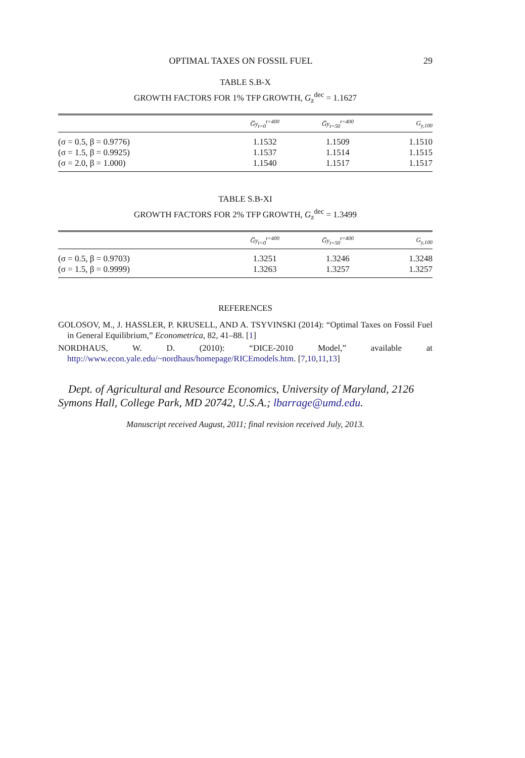OPTIMAL TAXES ON FOSSIL FUEL 29
TABLE S.B-X
GROWTH FACTORS FOR 1% TFP GROWTH, G<sub>z</sub><sup>dec</sup> = 1.1627
| | G̅y<sub>t=0</sub><sup>t=400</sup> | G̅y<sub>t=50</sub><sup>t=400</sup> | G<sub>y,100</sub> |
| --- | --- | --- | --- |
| (σ = 0.5, β = 0.9776) | 1.1532 | 1.1509 | 1.1510 |
| (σ = 1.5, β = 0.9925) | 1.1537 | 1.1514 | 1.1515 |
| (σ = 2.0, β = 1.000) | 1.1540 | 1.1517 | 1.1517 |
TABLE S.B-XI
GROWTH FACTORS FOR 2% TFP GROWTH, G<sub>z</sub><sup>dec</sup> = 1.3499
| | G̅y<sub>t=0</sub><sup>t=400</sup> | G̅y<sub>t=50</sub><sup>t=400</sup> | G<sub>y,100</sub> |
| --- | --- | --- | --- |
| (σ = 0.5, β = 0.9703) | 1.3251 | 1.3246 | 1.3248 |
| (σ = 1.5, β = 0.9999) | 1.3263 | 1.3257 | 1.3257 |
REFERENCES
GOLOSOV, M., J. HASSLER, P. KRUSELL, AND A. TSYVINSKI (2014): “Optimal Taxes on Fossil Fuel in General Equilibrium,” Econometrica, 82, 41–88. [1]
NORDHAUS, W. D. (2010): “DICE-2010 Model,” available at http://www.econ.yale.edu/~nordhaus/homepage/RICEmodels.htm. [7,10,11,13]
Dept. of Agricultural and Resource Economics, University of Maryland, 2126 Symons Hall, College Park, MD 20742, U.S.A.; lbarrage@umd.edu.
Manuscript received August, 2011; final revision received July, 2013.